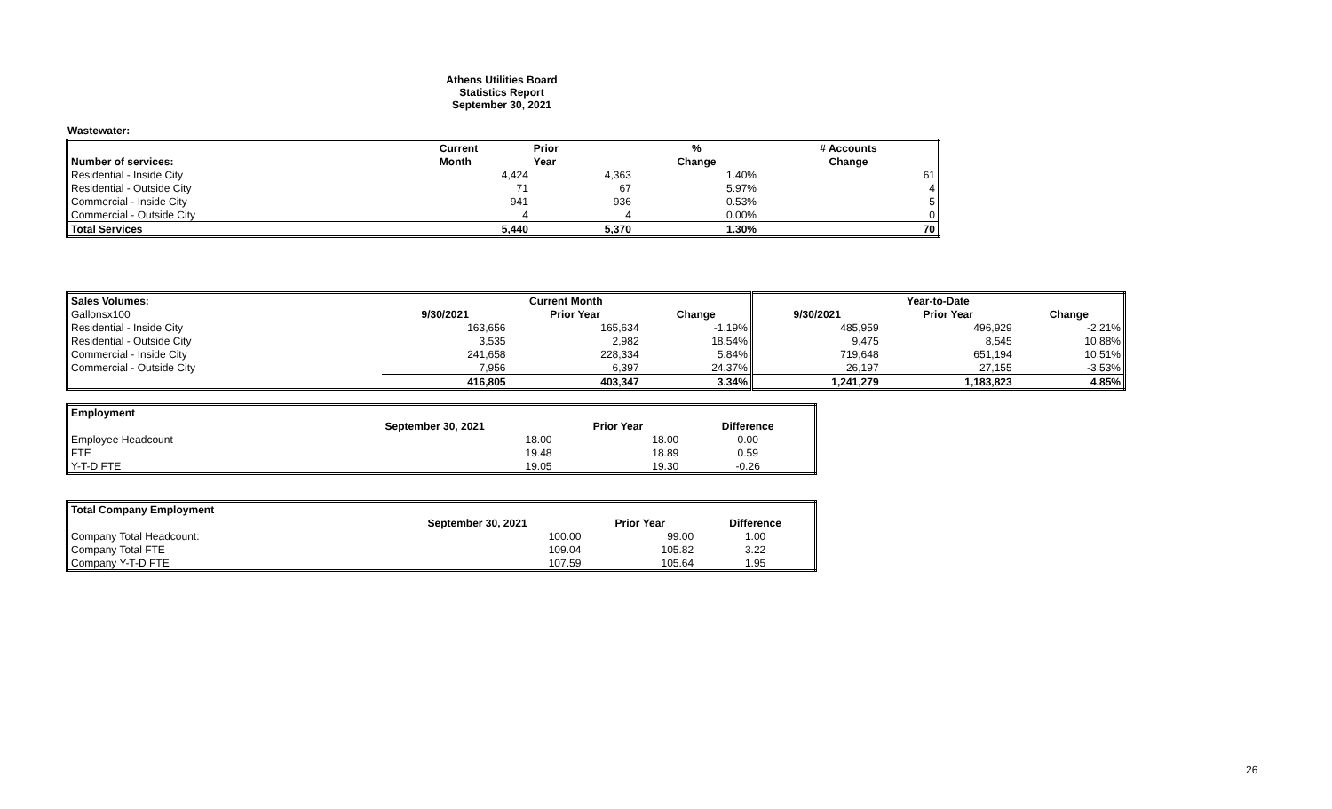Athens Utilities Board
Statistics Report
September 30, 2021
Wastewater:
| | Current | Prior | % | # Accounts |
| Number of services: | Month | Year | Change | Change |
| Residential - Inside City | 4,424 | 4,363 | 1.40% | 61 |
| Residential - Outside City | 71 | 67 | 5.97% | 4 |
| Commercial - Inside City | 941 | 936 | 0.53% | 5 |
| Commercial - Outside City | 4 | 4 | 0.00% | 0 |
| Total Services | 5,440 | 5,370 | 1.30% | 70 |
| Sales Volumes: | Current Month | | | Year-to-Date | | |
| --- | --- | --- | --- | --- | --- | --- |
| Gallonsx100 | 9/30/2021 | Prior Year | Change | 9/30/2021 | Prior Year | Change |
| Residential - Inside City | 163,656 | 165,634 | -1.19% | 485,959 | 496,929 | -2.21% |
| Residential - Outside City | 3,535 | 2,982 | 18.54% | 9,475 | 8,545 | 10.88% |
| Commercial - Inside City | 241,658 | 228,334 | 5.84% | 719,648 | 651,194 | 10.51% |
| Commercial - Outside City | 7,956 | 6,397 | 24.37% | 26,197 | 27,155 | -3.53% |
| | 416,805 | 403,347 | 3.34% | 1,241,279 | 1,183,823 | 4.85% |
| Employment | | | |
| | September 30, 2021 | Prior Year | Difference |
| Employee Headcount | 18.00 | 18.00 | 0.00 |
| FTE | 19.48 | 18.89 | 0.59 |
| Y-T-D FTE | 19.05 | 19.30 | -0.26 |
| Total Company Employment | | | |
| | September 30, 2021 | Prior Year | Difference |
| Company Total Headcount: | 100.00 | 99.00 | 1.00 |
| Company Total FTE | 109.04 | 105.82 | 3.22 |
| Company Y-T-D FTE | 107.59 | 105.64 | 1.95 |
26